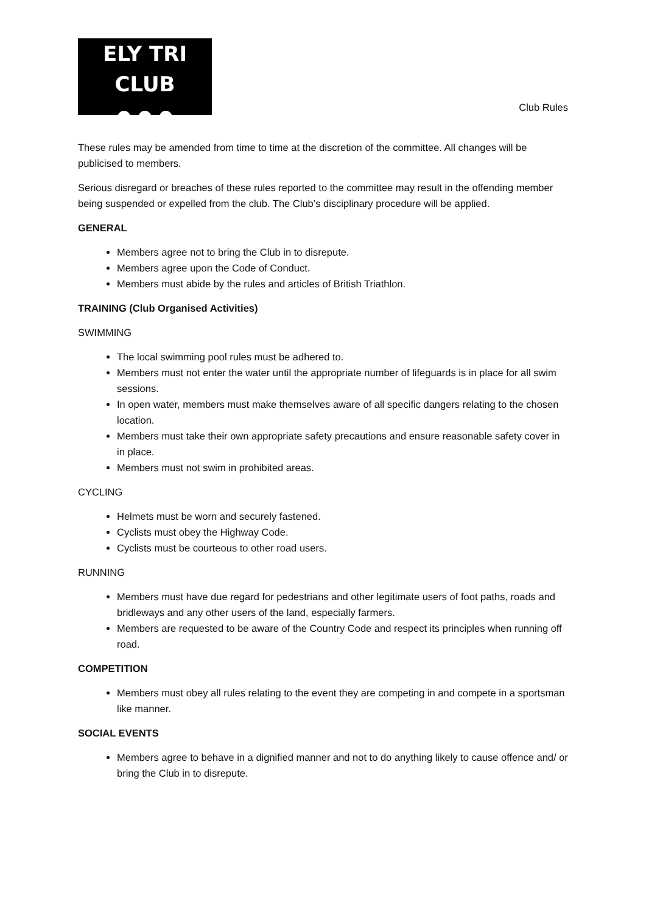ELY TRI CLUB
● ● ●
Club Rules
These rules may be amended from time to time at the discretion of the committee. All changes will be publicised to members.
Serious disregard or breaches of these rules reported to the committee may result in the offending member being suspended or expelled from the club. The Club’s disciplinary procedure will be applied.
GENERAL
Members agree not to bring the Club in to disrepute.
Members agree upon the Code of Conduct.
Members must abide by the rules and articles of British Triathlon.
TRAINING (Club Organised Activities)
SWIMMING
The local swimming pool rules must be adhered to.
Members must not enter the water until the appropriate number of lifeguards is in place for all swim sessions.
In open water, members must make themselves aware of all specific dangers relating to the chosen location.
Members must take their own appropriate safety precautions and ensure reasonable safety cover in in place.
Members must not swim in prohibited areas.
CYCLING
Helmets must be worn and securely fastened.
Cyclists must obey the Highway Code.
Cyclists must be courteous to other road users.
RUNNING
Members must have due regard for pedestrians and other legitimate users of foot paths, roads and bridleways and any other users of the land, especially farmers.
Members are requested to be aware of the Country Code and respect its principles when running off road.
COMPETITION
Members must obey all rules relating to the event they are competing in and compete in a sportsman like manner.
SOCIAL EVENTS
Members agree to behave in a dignified manner and not to do anything likely to cause offence and/ or bring the Club in to disrepute.